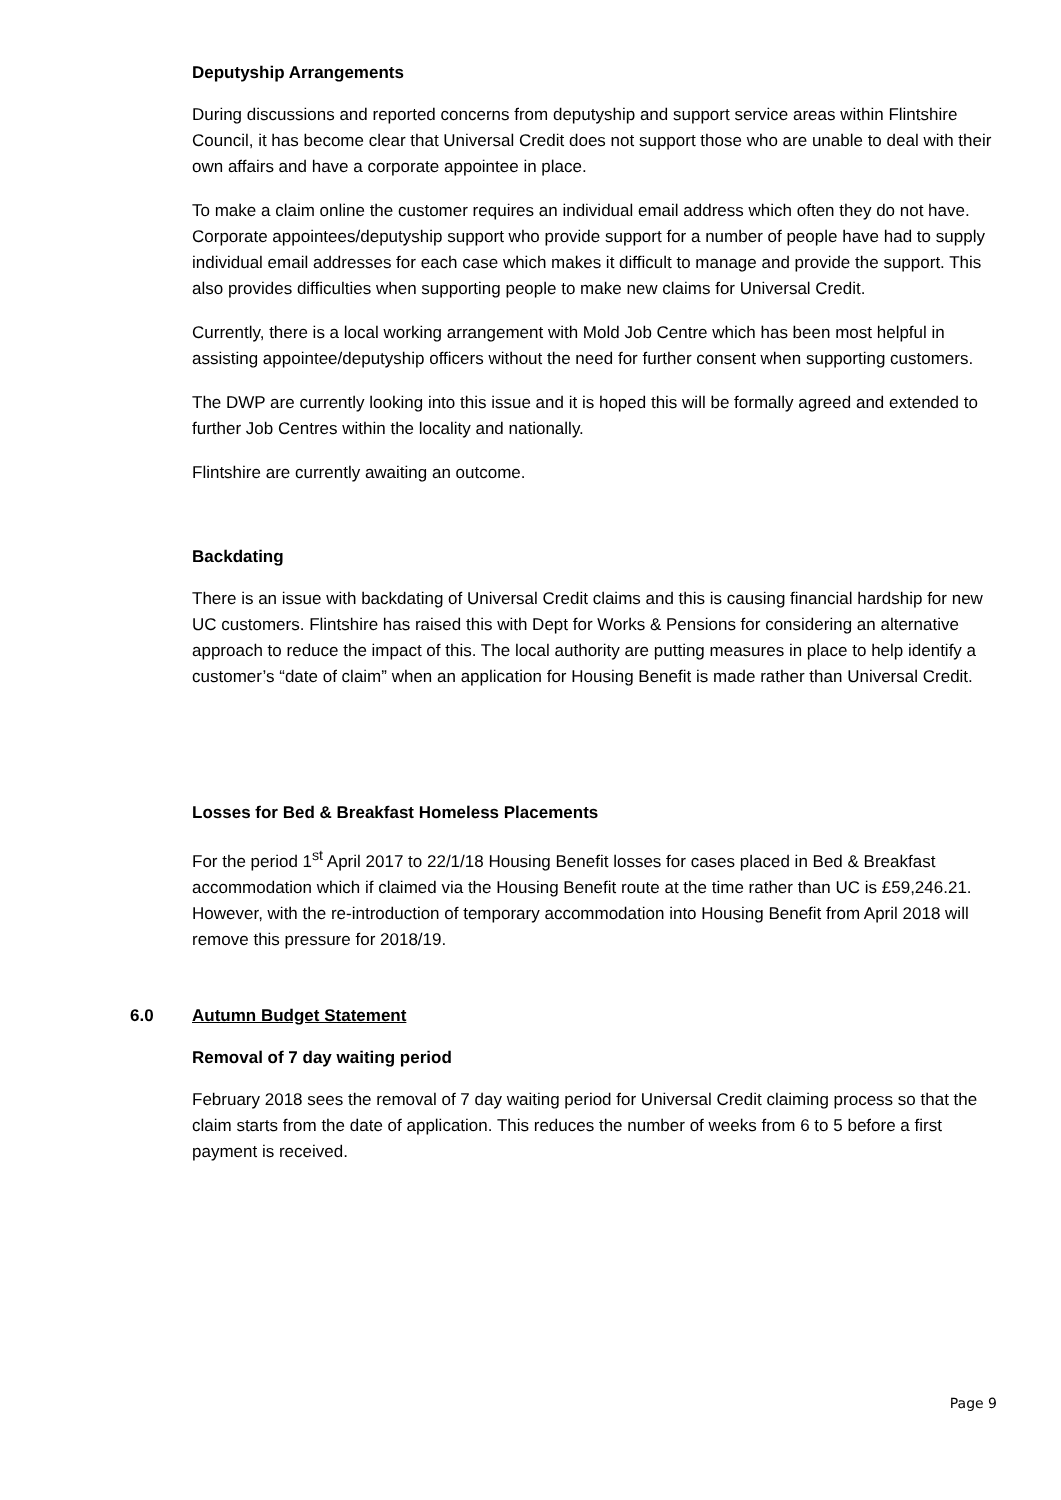Deputyship Arrangements
During discussions and reported concerns from deputyship and support service areas within Flintshire Council, it has become clear that Universal Credit does not support those who are unable to deal with their own affairs and have a corporate appointee in place.
To make a claim online the customer requires an individual email address which often they do not have. Corporate appointees/deputyship support who provide support for a number of people have had to supply individual email addresses for each case which makes it difficult to manage and provide the support. This also provides difficulties when supporting people to make new claims for Universal Credit.
Currently, there is a local working arrangement with Mold Job Centre which has been most helpful in assisting appointee/deputyship officers without the need for further consent when supporting customers.
The DWP are currently looking into this issue and it is hoped this will be formally agreed and extended to further Job Centres within the locality and nationally.
Flintshire are currently awaiting an outcome.
Backdating
There is an issue with backdating of Universal Credit claims and this is causing financial hardship for new UC customers. Flintshire has raised this with Dept for Works & Pensions for considering an alternative approach to reduce the impact of this. The local authority are putting measures in place to help identify a customer’s “date of claim” when an application for Housing Benefit is made rather than Universal Credit.
Losses for Bed & Breakfast Homeless Placements
For the period 1<sup>st</sup> April 2017 to 22/1/18 Housing Benefit losses for cases placed in Bed & Breakfast accommodation which if claimed via the Housing Benefit route at the time rather than UC is £59,246.21. However, with the re-introduction of temporary accommodation into Housing Benefit from April 2018 will remove this pressure for 2018/19.
6.0 Autumn Budget Statement
Removal of 7 day waiting period
February 2018 sees the removal of 7 day waiting period for Universal Credit claiming process so that the claim starts from the date of application. This reduces the number of weeks from 6 to 5 before a first payment is received.
Page 9